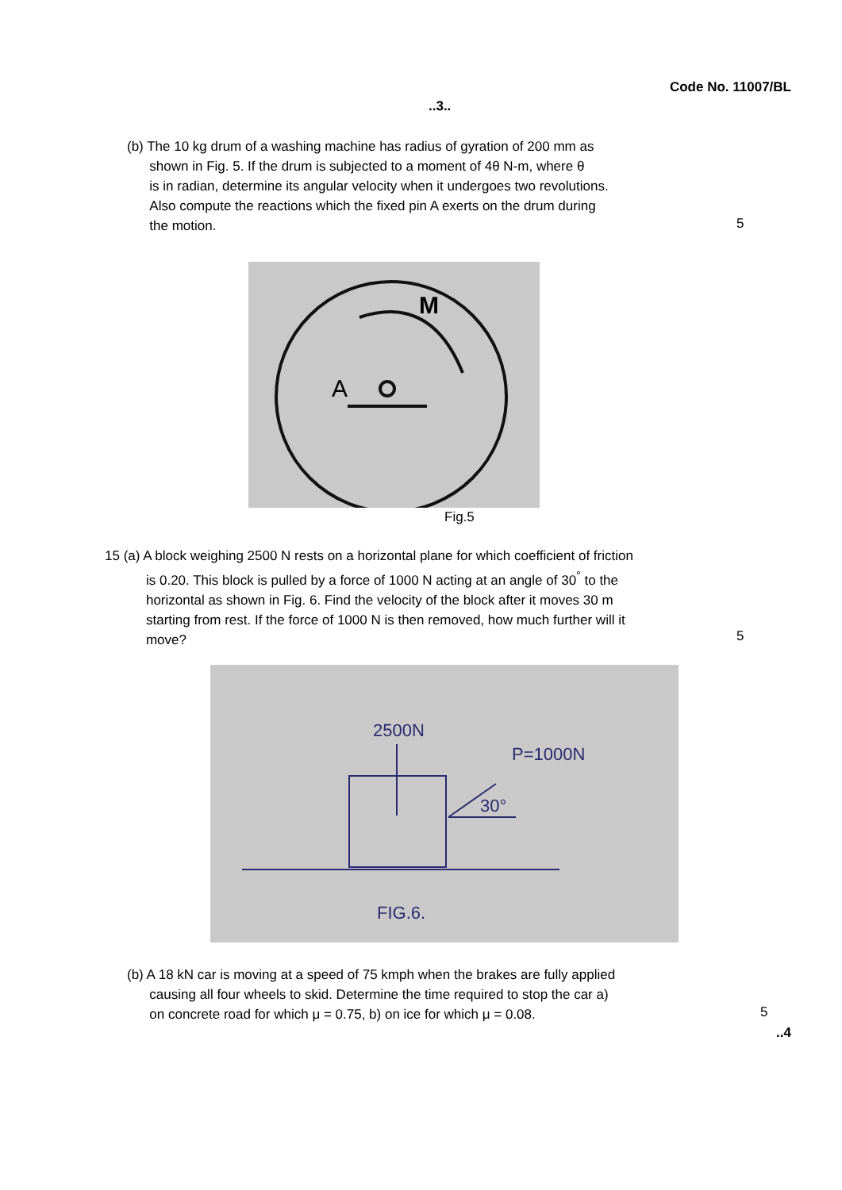Code No. 11007/BL
..3..
(b) The 10 kg drum of a washing machine has radius of gyration of 200 mm as
shown in Fig. 5. If the drum is subjected to a moment of 4θ N-m, where θ
is in radian, determine its angular velocity when it undergoes two revolutions.
Also compute the reactions which the fixed pin A exerts on the drum during
the motion.
5
M
A
Fig.5
15 (a) A block weighing 2500 N rests on a horizontal plane for which coefficient of friction
is 0.20. This block is pulled by a force of 1000 N acting at an angle of 30<sup>°</sup> to the
horizontal as shown in Fig. 6. Find the velocity of the block after it moves 30 m
starting from rest. If the force of 1000 N is then removed, how much further will it
move?
5
2500N
P=1000N
30°
FIG.6.
(b) A 18 kN car is moving at a speed of 75 kmph when the brakes are fully applied
causing all four wheels to skid. Determine the time required to stop the car a)
on concrete road for which μ = 0.75, b) on ice for which μ = 0.08.
5
..4